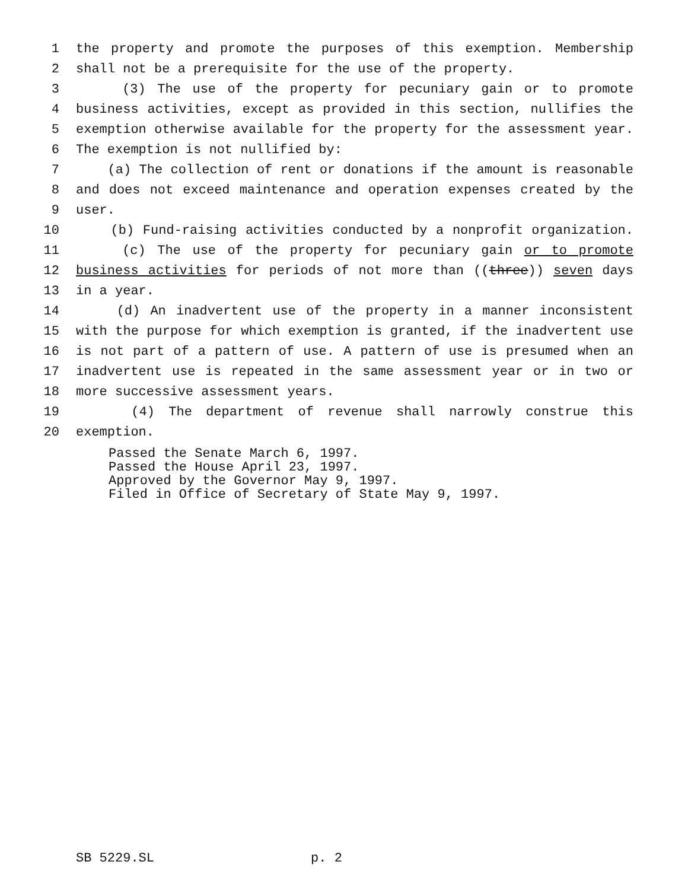1 the property and promote the purposes of this exemption. Membership
2 shall not be a prerequisite for the use of the property.
3 (3) The use of the property for pecuniary gain or to promote
4 business activities, except as provided in this section, nullifies the
5 exemption otherwise available for the property for the assessment year.
6 The exemption is not nullified by:
7 (a) The collection of rent or donations if the amount is reasonable
8 and does not exceed maintenance and operation expenses created by the
9 user.
10 (b) Fund-raising activities conducted by a nonprofit organization.
11 (c) The use of the property for pecuniary gain or to promote
12 business activities for periods of not more than ((three)) seven days
13 in a year.
14 (d) An inadvertent use of the property in a manner inconsistent
15 with the purpose for which exemption is granted, if the inadvertent use
16 is not part of a pattern of use. A pattern of use is presumed when an
17 inadvertent use is repeated in the same assessment year or in two or
18 more successive assessment years.
19 (4) The department of revenue shall narrowly construe this
20 exemption.
Passed the Senate March 6, 1997. Passed the House April 23, 1997. Approved by the Governor May 9, 1997. Filed in Office of Secretary of State May 9, 1997.
SB 5229.SL p. 2